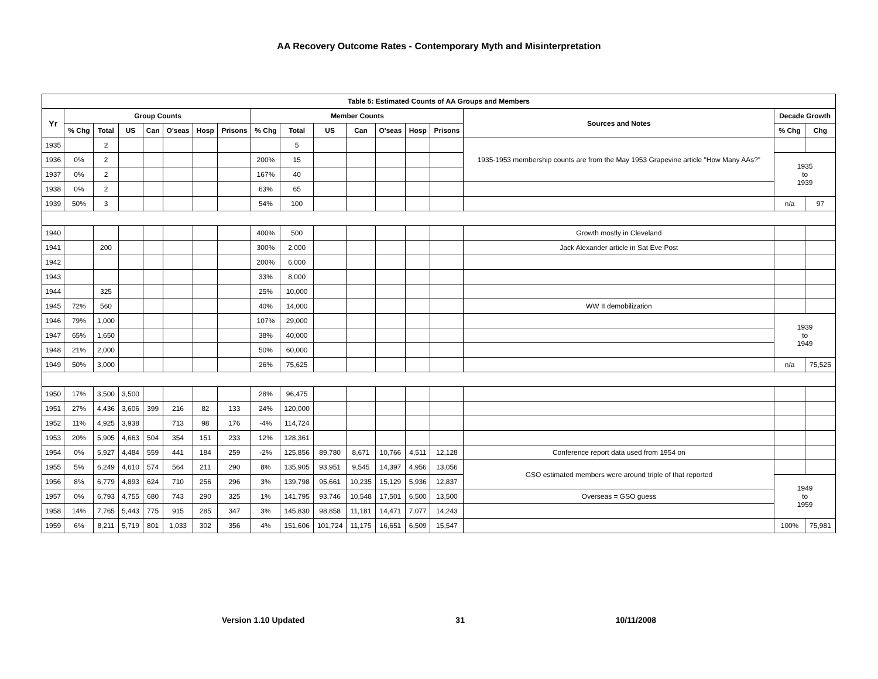AA Recovery Outcome Rates - Contemporary Myth and Misinterpretation
| Table 5: Estimated Counts of AA Groups and Members | | | | | | | | | | | | | | | | | |
| --- | --- | --- | --- | --- | --- | --- | --- | --- | --- | --- | --- | --- | --- | --- | --- | --- | --- |
| Yr | Group Counts | | | | | | | Member Counts | | | | | | | Sources and Notes | Decade Growth | |
| | % Chg | Total | US | Can | O'seas | Hosp | Prisons | % Chg | Total | US | Can | O'seas | Hosp | Prisons | | % Chg | Chg |
| 1935 | | 2 | | | | | | | 5 | | | | | | 1935-1953 membership counts are from the May 1953 Grapevine article "How Many AAs?" | | |
| 1936 | 0% | 2 | | | | | | 200% | 15 | | | | | | | 1935 to 1939 | |
| 1937 | 0% | 2 | | | | | | 167% | 40 | | | | | | | | |
| 1938 | 0% | 2 | | | | | | 63% | 65 | | | | | | | | |
| 1939 | 50% | 3 | | | | | | 54% | 100 | | | | | | | n/a | 97 |
| 1940 | | | | | | | | 400% | 500 | | | | | | Growth mostly in Cleveland | | |
| 1941 | | 200 | | | | | | 300% | 2,000 | | | | | | Jack Alexander article in Sat Eve Post | | |
| 1942 | | | | | | | | 200% | 6,000 | | | | | | | | |
| 1943 | | | | | | | | 33% | 8,000 | | | | | | | | |
| 1944 | | 325 | | | | | | 25% | 10,000 | | | | | | | | |
| 1945 | 72% | 560 | | | | | | 40% | 14,000 | | | | | | WW II demobilization | | |
| 1946 | 79% | 1,000 | | | | | | 107% | 29,000 | | | | | | | 1939 to 1949 | |
| 1947 | 65% | 1,650 | | | | | | 38% | 40,000 | | | | | | | | |
| 1948 | 21% | 2,000 | | | | | | 50% | 60,000 | | | | | | | | |
| 1949 | 50% | 3,000 | | | | | | 26% | 75,625 | | | | | | | n/a | 75,525 |
| 1950 | 17% | 3,500 | 3,500 | | | | | 28% | 96,475 | | | | | | | | |
| 1951 | 27% | 4,436 | 3,606 | 399 | 216 | 82 | 133 | 24% | 120,000 | | | | | | | | |
| 1952 | 11% | 4,925 | 3,938 | | 713 | 98 | 176 | -4% | 114,724 | | | | | | | | |
| 1953 | 20% | 5,905 | 4,663 | 504 | 354 | 151 | 233 | 12% | 128,361 | | | | | | | | |
| 1954 | 0% | 5,927 | 4,484 | 559 | 441 | 184 | 259 | -2% | 125,856 | 89,780 | 8,671 | 10,766 | 4,511 | 12,128 | Conference report data used from 1954 on | | |
| 1955 | 5% | 6,249 | 4,610 | 574 | 564 | 211 | 290 | 8% | 135,905 | 93,951 | 9,545 | 14,397 | 4,956 | 13,056 | GSO estimated members were around triple of that reported | | |
| 1956 | 8% | 6,779 | 4,893 | 624 | 710 | 256 | 296 | 3% | 139,798 | 95,661 | 10,235 | 15,129 | 5,936 | 12,837 | | 1949 to 1959 | |
| 1957 | 0% | 6,793 | 4,755 | 680 | 743 | 290 | 325 | 1% | 141,795 | 93,746 | 10,548 | 17,501 | 6,500 | 13,500 | Overseas = GSO guess | | |
| 1958 | 14% | 7,765 | 5,443 | 775 | 915 | 285 | 347 | 3% | 145,830 | 98,858 | 11,181 | 14,471 | 7,077 | 14,243 | | | |
| 1959 | 6% | 8,211 | 5,719 | 801 | 1,033 | 302 | 356 | 4% | 151,606 | 101,724 | 11,175 | 16,651 | 6,509 | 15,547 | | 100% | 75,981 |
Version 1.10 Updated 31 10/11/2008